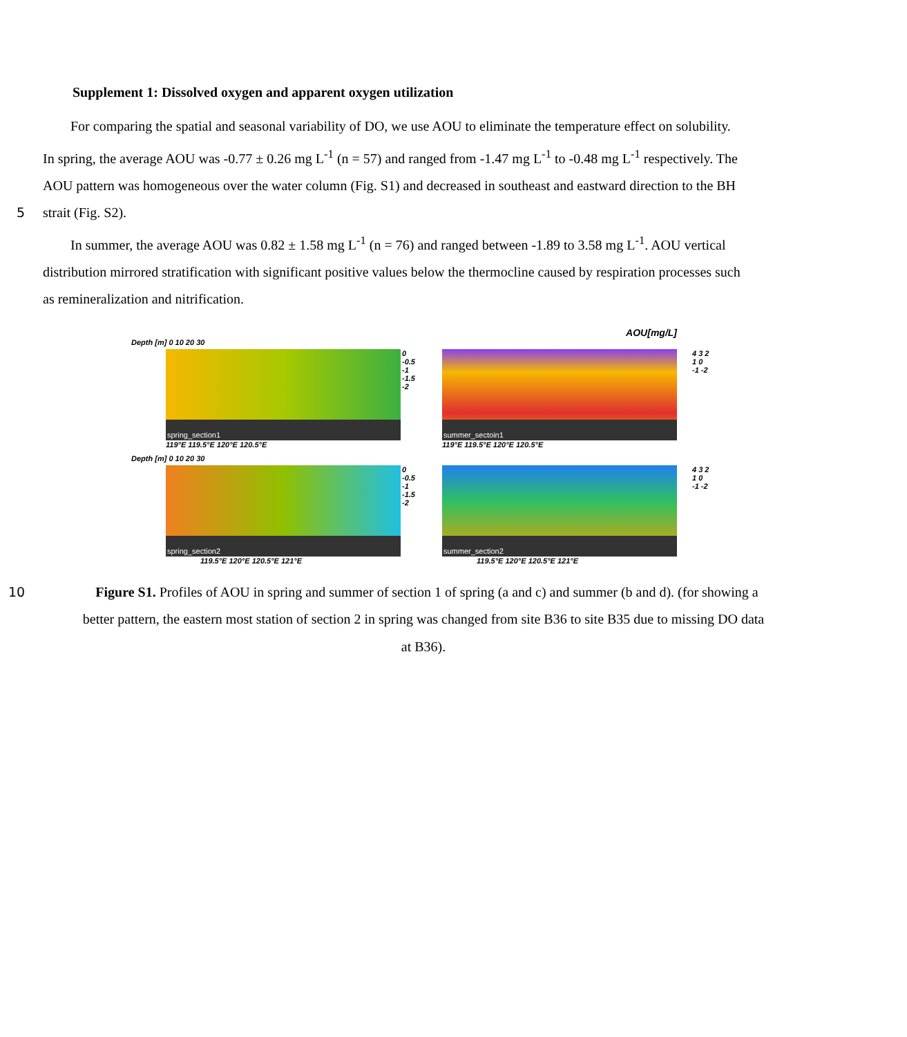Supplement 1: Dissolved oxygen and apparent oxygen utilization
For comparing the spatial and seasonal variability of DO, we use AOU to eliminate the temperature effect on solubility.
In spring, the average AOU was -0.77 ± 0.26 mg L<sup>-1</sup> (n = 57) and ranged from -1.47 mg L<sup>-1</sup> to -0.48 mg L<sup>-1</sup> respectively. The
AOU pattern was homogeneous over the water column (Fig. S1) and decreased in southeast and eastward direction to the BH
5 strait (Fig. S2).
In summer, the average AOU was 0.82 ± 1.58 mg L<sup>-1</sup> (n = 76) and ranged between -1.89 to 3.58 mg L<sup>-1</sup>. AOU vertical
distribution mirrored stratification with significant positive values below the thermocline caused by respiration processes such
as remineralization and nitrification.
AOU[mg/L]
Depth [m] 0 10 20 30
spring_section1
0 -0.5 -1 -1.5 -2
119°E 119.5°E 120°E 120.5°E
summer_sectoin1
4 3 2 1 0 -1 -2
119°E 119.5°E 120°E 120.5°E
Depth [m] 0 10 20 30
spring_section2
0 -0.5 -1 -1.5 -2
119.5°E 120°E 120.5°E 121°E
summer_section2
4 3 2 1 0 -1 -2
119.5°E 120°E 120.5°E 121°E
10 Figure S1. Profiles of AOU in spring and summer of section 1 of spring (a and c) and summer (b and d). (for showing a
better pattern, the eastern most station of section 2 in spring was changed from site B36 to site B35 due to missing DO data
at B36).